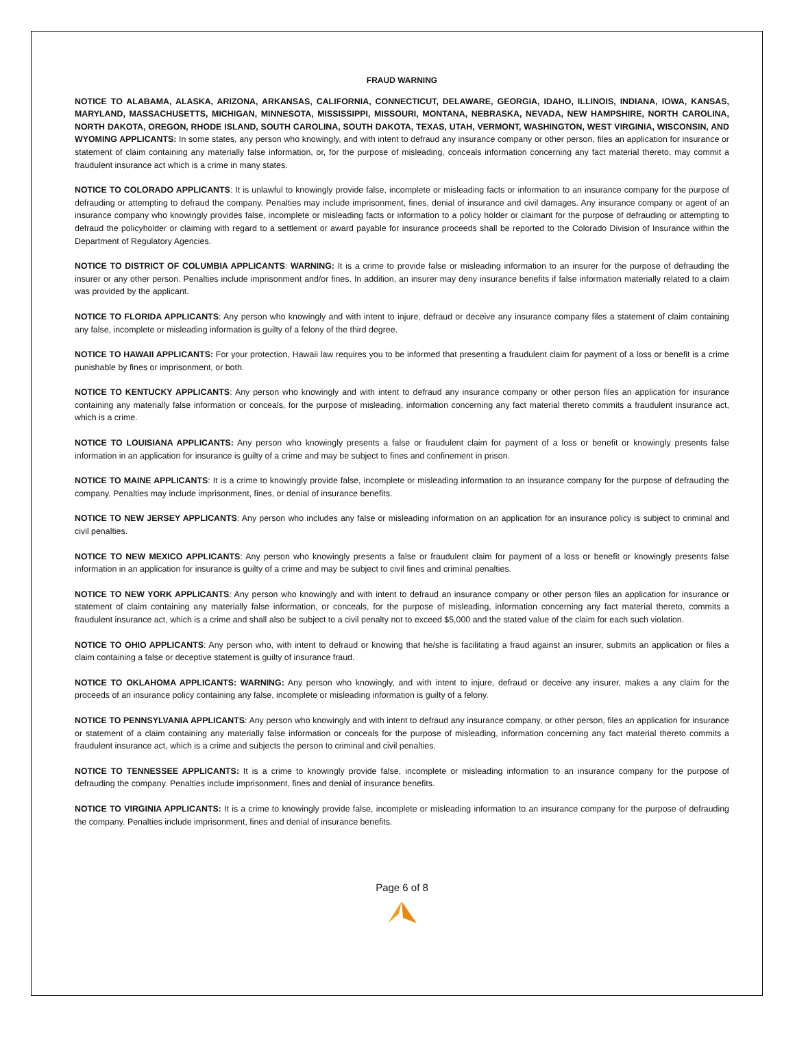FRAUD WARNING
NOTICE TO ALABAMA, ALASKA, ARIZONA, ARKANSAS, CALIFORNIA, CONNECTICUT, DELAWARE, GEORGIA, IDAHO, ILLINOIS, INDIANA, IOWA, KANSAS, MARYLAND, MASSACHUSETTS, MICHIGAN, MINNESOTA, MISSISSIPPI, MISSOURI, MONTANA, NEBRASKA, NEVADA, NEW HAMPSHIRE, NORTH CAROLINA, NORTH DAKOTA, OREGON, RHODE ISLAND, SOUTH CAROLINA, SOUTH DAKOTA, TEXAS, UTAH, VERMONT, WASHINGTON, WEST VIRGINIA, WISCONSIN, AND WYOMING APPLICANTS: In some states, any person who knowingly, and with intent to defraud any insurance company or other person, files an application for insurance or statement of claim containing any materially false information, or, for the purpose of misleading, conceals information concerning any fact material thereto, may commit a fraudulent insurance act which is a crime in many states.
NOTICE TO COLORADO APPLICANTS: It is unlawful to knowingly provide false, incomplete or misleading facts or information to an insurance company for the purpose of defrauding or attempting to defraud the company. Penalties may include imprisonment, fines, denial of insurance and civil damages. Any insurance company or agent of an insurance company who knowingly provides false, incomplete or misleading facts or information to a policy holder or claimant for the purpose of defrauding or attempting to defraud the policyholder or claiming with regard to a settlement or award payable for insurance proceeds shall be reported to the Colorado Division of Insurance within the Department of Regulatory Agencies.
NOTICE TO DISTRICT OF COLUMBIA APPLICANTS: WARNING: It is a crime to provide false or misleading information to an insurer for the purpose of defrauding the insurer or any other person. Penalties include imprisonment and/or fines. In addition, an insurer may deny insurance benefits if false information materially related to a claim was provided by the applicant.
NOTICE TO FLORIDA APPLICANTS: Any person who knowingly and with intent to injure, defraud or deceive any insurance company files a statement of claim containing any false, incomplete or misleading information is guilty of a felony of the third degree.
NOTICE TO HAWAII APPLICANTS: For your protection, Hawaii law requires you to be informed that presenting a fraudulent claim for payment of a loss or benefit is a crime punishable by fines or imprisonment, or both.
NOTICE TO KENTUCKY APPLICANTS: Any person who knowingly and with intent to defraud any insurance company or other person files an application for insurance containing any materially false information or conceals, for the purpose of misleading, information concerning any fact material thereto commits a fraudulent insurance act, which is a crime.
NOTICE TO LOUISIANA APPLICANTS: Any person who knowingly presents a false or fraudulent claim for payment of a loss or benefit or knowingly presents false information in an application for insurance is guilty of a crime and may be subject to fines and confinement in prison.
NOTICE TO MAINE APPLICANTS: It is a crime to knowingly provide false, incomplete or misleading information to an insurance company for the purpose of defrauding the company. Penalties may include imprisonment, fines, or denial of insurance benefits.
NOTICE TO NEW JERSEY APPLICANTS: Any person who includes any false or misleading information on an application for an insurance policy is subject to criminal and civil penalties.
NOTICE TO NEW MEXICO APPLICANTS: Any person who knowingly presents a false or fraudulent claim for payment of a loss or benefit or knowingly presents false information in an application for insurance is guilty of a crime and may be subject to civil fines and criminal penalties.
NOTICE TO NEW YORK APPLICANTS: Any person who knowingly and with intent to defraud an insurance company or other person files an application for insurance or statement of claim containing any materially false information, or conceals, for the purpose of misleading, information concerning any fact material thereto, commits a fraudulent insurance act, which is a crime and shall also be subject to a civil penalty not to exceed $5,000 and the stated value of the claim for each such violation.
NOTICE TO OHIO APPLICANTS: Any person who, with intent to defraud or knowing that he/she is facilitating a fraud against an insurer, submits an application or files a claim containing a false or deceptive statement is guilty of insurance fraud.
NOTICE TO OKLAHOMA APPLICANTS: WARNING: Any person who knowingly, and with intent to injure, defraud or deceive any insurer, makes a any claim for the proceeds of an insurance policy containing any false, incomplete or misleading information is guilty of a felony.
NOTICE TO PENNSYLVANIA APPLICANTS: Any person who knowingly and with intent to defraud any insurance company, or other person, files an application for insurance or statement of a claim containing any materially false information or conceals for the purpose of misleading, information concerning any fact material thereto commits a fraudulent insurance act, which is a crime and subjects the person to criminal and civil penalties.
NOTICE TO TENNESSEE APPLICANTS: It is a crime to knowingly provide false, incomplete or misleading information to an insurance company for the purpose of defrauding the company. Penalties include imprisonment, fines and denial of insurance benefits.
NOTICE TO VIRGINIA APPLICANTS: It is a crime to knowingly provide false, incomplete or misleading information to an insurance company for the purpose of defrauding the company. Penalties include imprisonment, fines and denial of insurance benefits.
Page 6 of 8